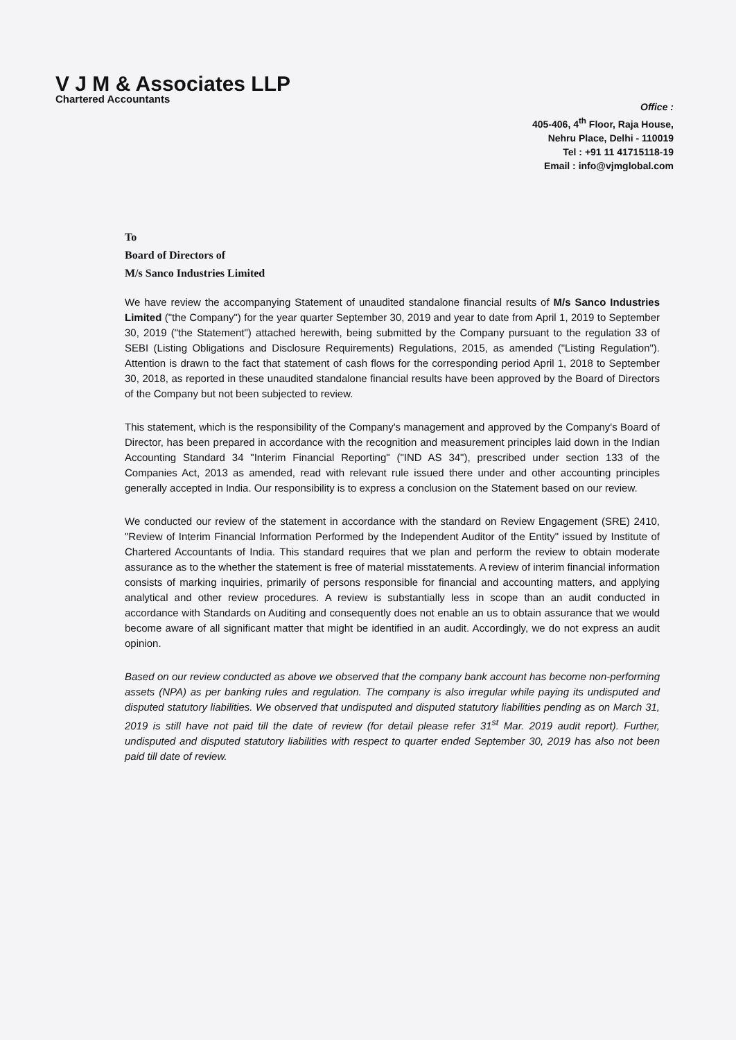V J M & Associates LLP
Chartered Accountants
Office :
405-406, 4<sup>th</sup> Floor, Raja House,
Nehru Place, Delhi - 110019
Tel : +91 11 41715118-19
Email : info@vjmglobal.com
To
Board of Directors of
M/s Sanco Industries Limited
We have review the accompanying Statement of unaudited standalone financial results of M/s Sanco Industries Limited ("the Company") for the year quarter September 30, 2019 and year to date from April 1, 2019 to September 30, 2019 ("the Statement") attached herewith, being submitted by the Company pursuant to the regulation 33 of SEBI (Listing Obligations and Disclosure Requirements) Regulations, 2015, as amended ("Listing Regulation"). Attention is drawn to the fact that statement of cash flows for the corresponding period April 1, 2018 to September 30, 2018, as reported in these unaudited standalone financial results have been approved by the Board of Directors of the Company but not been subjected to review.
This statement, which is the responsibility of the Company's management and approved by the Company's Board of Director, has been prepared in accordance with the recognition and measurement principles laid down in the Indian Accounting Standard 34 "Interim Financial Reporting" ("IND AS 34"), prescribed under section 133 of the Companies Act, 2013 as amended, read with relevant rule issued there under and other accounting principles generally accepted in India. Our responsibility is to express a conclusion on the Statement based on our review.
We conducted our review of the statement in accordance with the standard on Review Engagement (SRE) 2410, "Review of Interim Financial Information Performed by the Independent Auditor of the Entity" issued by Institute of Chartered Accountants of India. This standard requires that we plan and perform the review to obtain moderate assurance as to the whether the statement is free of material misstatements. A review of interim financial information consists of marking inquiries, primarily of persons responsible for financial and accounting matters, and applying analytical and other review procedures. A review is substantially less in scope than an audit conducted in accordance with Standards on Auditing and consequently does not enable an us to obtain assurance that we would become aware of all significant matter that might be identified in an audit. Accordingly, we do not express an audit opinion.
Based on our review conducted as above we observed that the company bank account has become non-performing assets (NPA) as per banking rules and regulation. The company is also irregular while paying its undisputed and disputed statutory liabilities. We observed that undisputed and disputed statutory liabilities pending as on March 31, 2019 is still have not paid till the date of review (for detail please refer 31<sup>st</sup> Mar. 2019 audit report). Further, undisputed and disputed statutory liabilities with respect to quarter ended September 30, 2019 has also not been paid till date of review.